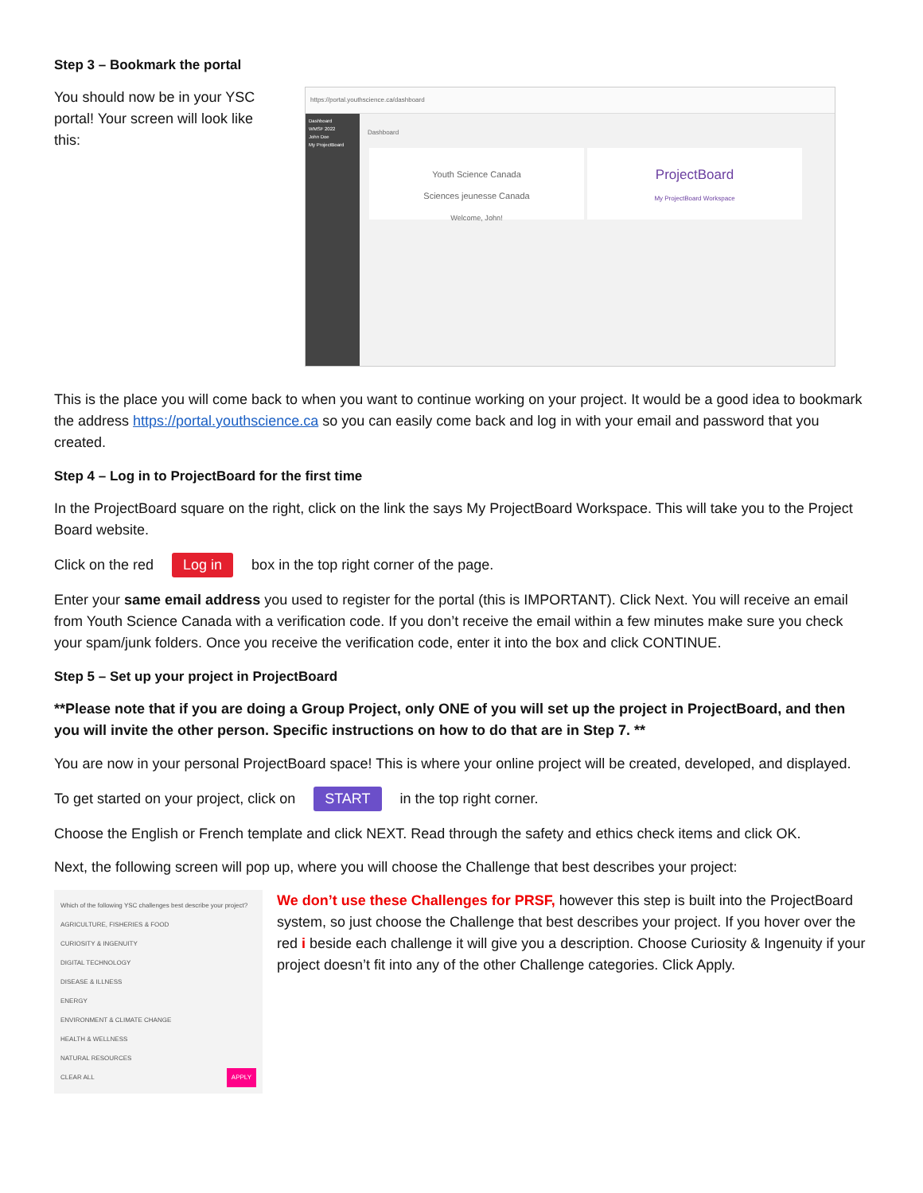Step 3 – Bookmark the portal
You should now be in your YSC portal! Your screen will look like this:
https://portal.youthscience.ca/dashboard
Dashboard
WMSF 2022
John Doe
My ProjectBoard
Dashboard
Youth Science Canada
Sciences jeunesse Canada
Welcome, John!
ProjectBoard
My ProjectBoard Workspace
This is the place you will come back to when you want to continue working on your project. It would be a good idea to bookmark the address https://portal.youthscience.ca so you can easily come back and log in with your email and password that you created.
Step 4 – Log in to ProjectBoard for the first time
In the ProjectBoard square on the right, click on the link the says My ProjectBoard Workspace. This will take you to the Project Board website.
Click on the red Log in box in the top right corner of the page.
Enter your same email address you used to register for the portal (this is IMPORTANT). Click Next. You will receive an email from Youth Science Canada with a verification code. If you don’t receive the email within a few minutes make sure you check your spam/junk folders. Once you receive the verification code, enter it into the box and click CONTINUE.
Step 5 – Set up your project in ProjectBoard
**Please note that if you are doing a Group Project, only ONE of you will set up the project in ProjectBoard, and then you will invite the other person. Specific instructions on how to do that are in Step 7. **
You are now in your personal ProjectBoard space! This is where your online project will be created, developed, and displayed.
To get started on your project, click on START in the top right corner.
Choose the English or French template and click NEXT. Read through the safety and ethics check items and click OK.
Next, the following screen will pop up, where you will choose the Challenge that best describes your project:
Which of the following YSC challenges best describe your project?
AGRICULTURE, FISHERIES & FOOD
CURIOSITY & INGENUITY
DIGITAL TECHNOLOGY
DISEASE & ILLNESS
ENERGY
ENVIRONMENT & CLIMATE CHANGE
HEALTH & WELLNESS
NATURAL RESOURCES
CLEAR ALL APPLY
We don’t use these Challenges for PRSF, however this step is built into the ProjectBoard system, so just choose the Challenge that best describes your project. If you hover over the red i beside each challenge it will give you a description. Choose Curiosity & Ingenuity if your project doesn’t fit into any of the other Challenge categories. Click Apply.